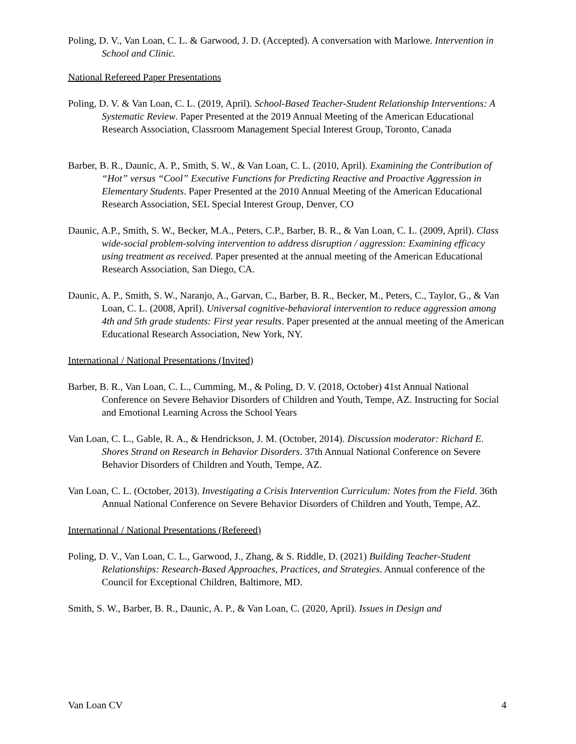Poling, D. V., Van Loan, C. L. & Garwood, J. D. (Accepted). A conversation with Marlowe. Intervention in School and Clinic.
National Refereed Paper Presentations
Poling, D. V. & Van Loan, C. L. (2019, April). School-Based Teacher-Student Relationship Interventions: A Systematic Review. Paper Presented at the 2019 Annual Meeting of the American Educational Research Association, Classroom Management Special Interest Group, Toronto, Canada
Barber, B. R., Daunic, A. P., Smith, S. W., & Van Loan, C. L. (2010, April). Examining the Contribution of “Hot” versus “Cool” Executive Functions for Predicting Reactive and Proactive Aggression in Elementary Students. Paper Presented at the 2010 Annual Meeting of the American Educational Research Association, SEL Special Interest Group, Denver, CO
Daunic, A.P., Smith, S. W., Becker, M.A., Peters, C.P., Barber, B. R., & Van Loan, C. L. (2009, April). Class wide-social problem-solving intervention to address disruption / aggression: Examining efficacy using treatment as received. Paper presented at the annual meeting of the American Educational Research Association, San Diego, CA.
Daunic, A. P., Smith, S. W., Naranjo, A., Garvan, C., Barber, B. R., Becker, M., Peters, C., Taylor, G., & Van Loan, C. L. (2008, April). Universal cognitive-behavioral intervention to reduce aggression among 4th and 5th grade students: First year results. Paper presented at the annual meeting of the American Educational Research Association, New York, NY.
International / National Presentations (Invited)
Barber, B. R., Van Loan, C. L., Cumming, M., & Poling, D. V. (2018, October) 41st Annual National Conference on Severe Behavior Disorders of Children and Youth, Tempe, AZ. Instructing for Social and Emotional Learning Across the School Years
Van Loan, C. L., Gable, R. A., & Hendrickson, J. M. (October, 2014). Discussion moderator: Richard E. Shores Strand on Research in Behavior Disorders. 37th Annual National Conference on Severe Behavior Disorders of Children and Youth, Tempe, AZ.
Van Loan, C. L. (October, 2013). Investigating a Crisis Intervention Curriculum: Notes from the Field. 36th Annual National Conference on Severe Behavior Disorders of Children and Youth, Tempe, AZ.
International / National Presentations (Refereed)
Poling, D. V., Van Loan, C. L., Garwood, J., Zhang, & S. Riddle, D. (2021) Building Teacher-Student Relationships: Research-Based Approaches, Practices, and Strategies. Annual conference of the Council for Exceptional Children, Baltimore, MD.
Smith, S. W., Barber, B. R., Daunic, A. P., & Van Loan, C. (2020, April). Issues in Design and
Van Loan CV 4